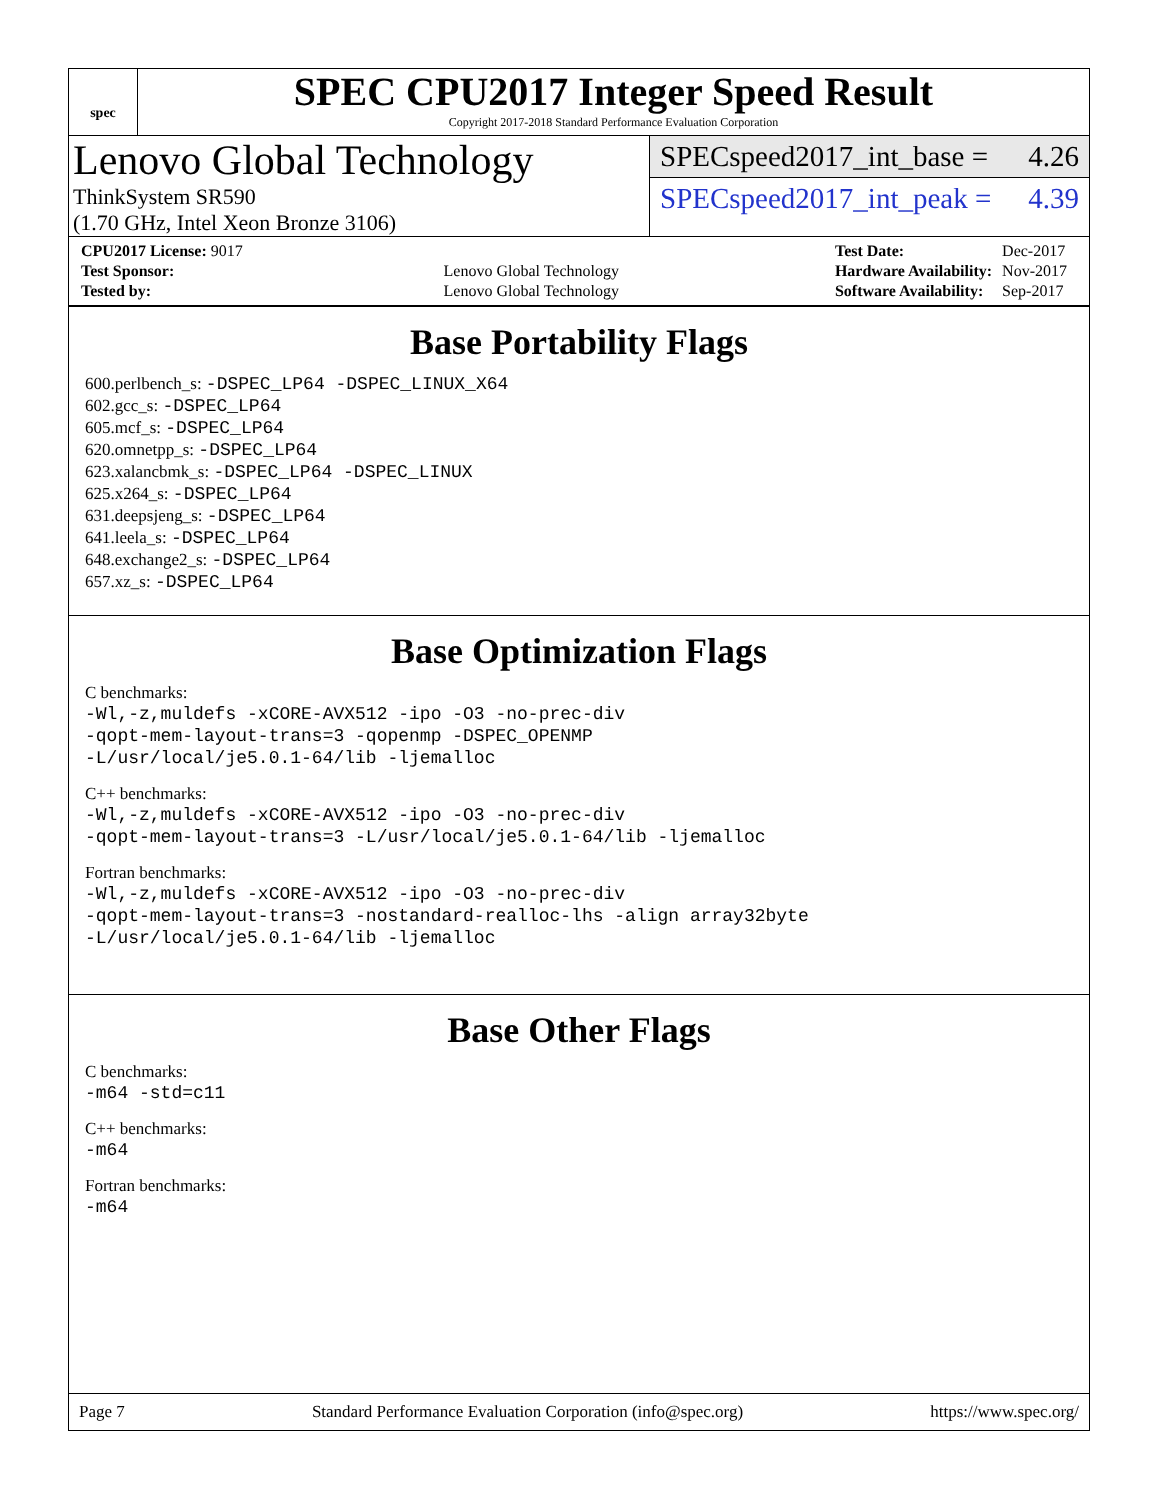spec
SPEC CPU2017 Integer Speed Result
Copyright 2017-2018 Standard Performance Evaluation Corporation
Lenovo Global Technology
ThinkSystem SR590
(1.70 GHz, Intel Xeon Bronze 3106)
SPECspeed2017_int_base = 4.26
SPECspeed2017_int_peak = 4.39
| CPU2017 License: 9017 | |
| Test Sponsor: | Lenovo Global Technology |
| Tested by: | Lenovo Global Technology |
| Test Date: | Dec-2017 |
| Hardware Availability: | Nov-2017 |
| Software Availability: | Sep-2017 |
Base Portability Flags
600.perlbench_s: -DSPEC_LP64 -DSPEC_LINUX_X64
602.gcc_s: -DSPEC_LP64
605.mcf_s: -DSPEC_LP64
620.omnetpp_s: -DSPEC_LP64
623.xalancbmk_s: -DSPEC_LP64 -DSPEC_LINUX
625.x264_s: -DSPEC_LP64
631.deepsjeng_s: -DSPEC_LP64
641.leela_s: -DSPEC_LP64
648.exchange2_s: -DSPEC_LP64
657.xz_s: -DSPEC_LP64
Base Optimization Flags
C benchmarks:
-Wl,-z,muldefs -xCORE-AVX512 -ipo -O3 -no-prec-div
-qopt-mem-layout-trans=3 -qopenmp -DSPEC_OPENMP
-L/usr/local/je5.0.1-64/lib -ljemalloc
C++ benchmarks:
-Wl,-z,muldefs -xCORE-AVX512 -ipo -O3 -no-prec-div
-qopt-mem-layout-trans=3 -L/usr/local/je5.0.1-64/lib -ljemalloc
Fortran benchmarks:
-Wl,-z,muldefs -xCORE-AVX512 -ipo -O3 -no-prec-div
-qopt-mem-layout-trans=3 -nostandard-realloc-lhs -align array32byte
-L/usr/local/je5.0.1-64/lib -ljemalloc
Base Other Flags
C benchmarks:
-m64 -std=c11
C++ benchmarks:
-m64
Fortran benchmarks:
-m64
Page 7 Standard Performance Evaluation Corporation (info@spec.org) https://www.spec.org/